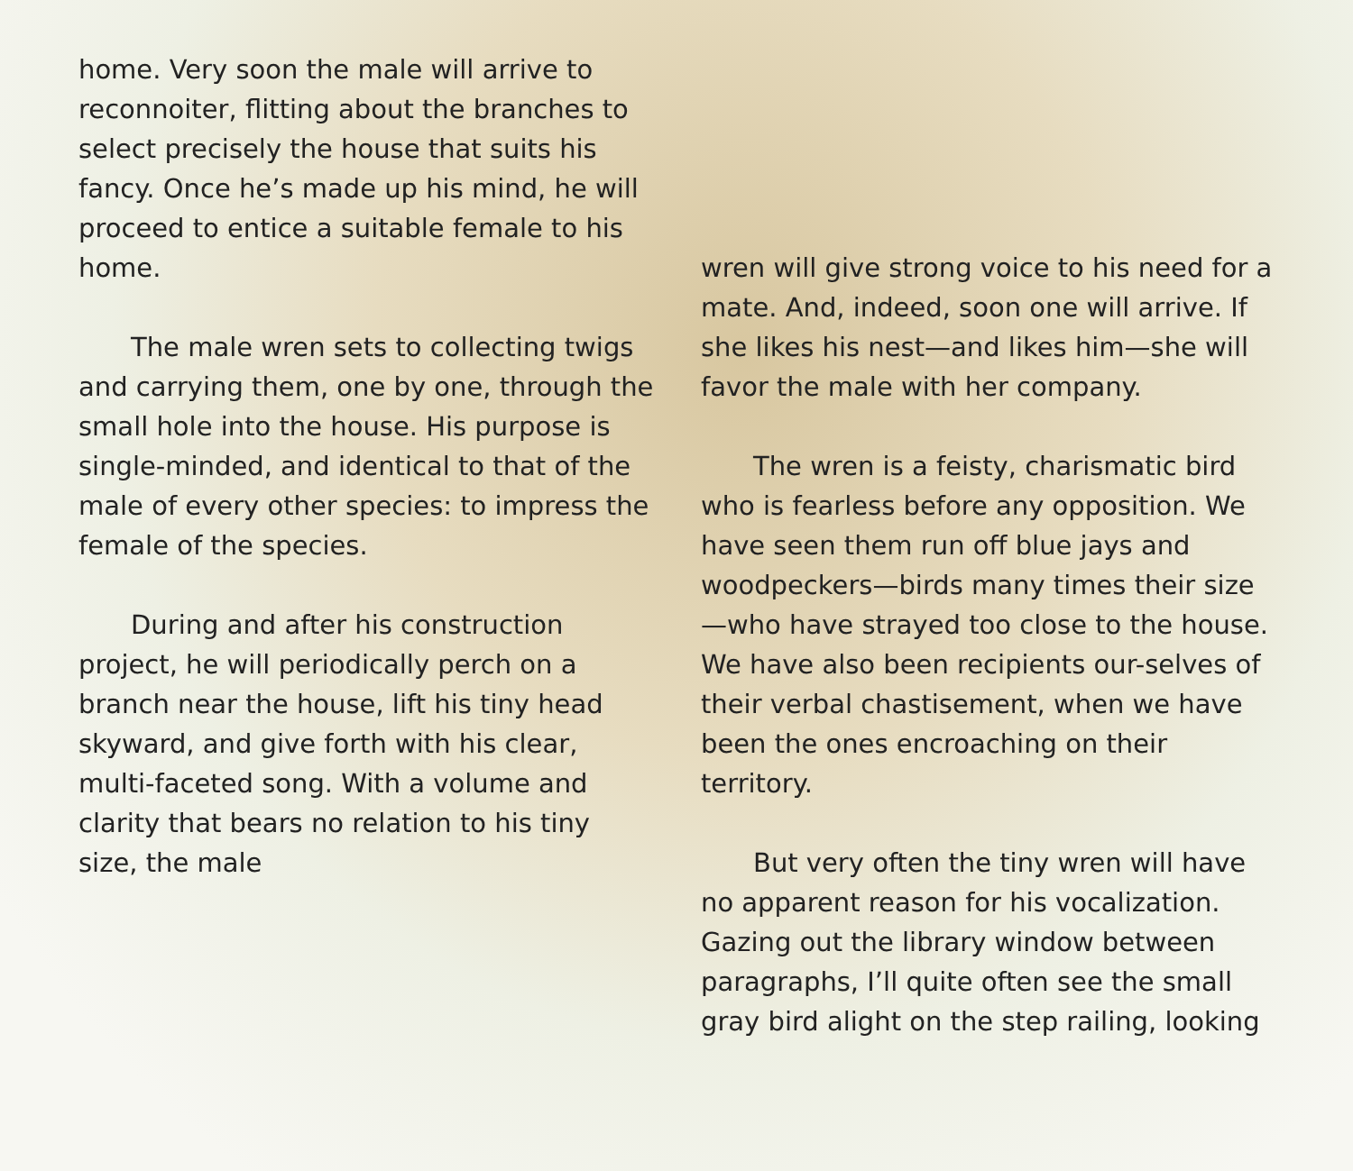home. Very soon the male will arrive to reconnoiter, flitting about the branches to select precisely the house that suits his fancy. Once he’s made up his mind, he will proceed to entice a suitable female to his home.
The male wren sets to collecting twigs and carrying them, one by one, through the small hole into the house. His purpose is single-minded, and identical to that of the male of every other species: to impress the female of the species.
During and after his construction project, he will periodically perch on a branch near the house, lift his tiny head skyward, and give forth with his clear, multi-faceted song. With a volume and clarity that bears no relation to his tiny size, the male
wren will give strong voice to his need for a mate. And, indeed, soon one will arrive. If she likes his nest—and likes him—she will favor the male with her company.
The wren is a feisty, charismatic bird who is fearless before any opposition. We have seen them run off blue jays and woodpeckers—birds many times their size—who have strayed too close to the house. We have also been recipients our-selves of their verbal chastisement, when we have been the ones encroaching on their territory.
But very often the tiny wren will have no apparent reason for his vocalization. Gazing out the library window between paragraphs, I’ll quite often see the small gray bird alight on the step railing, looking